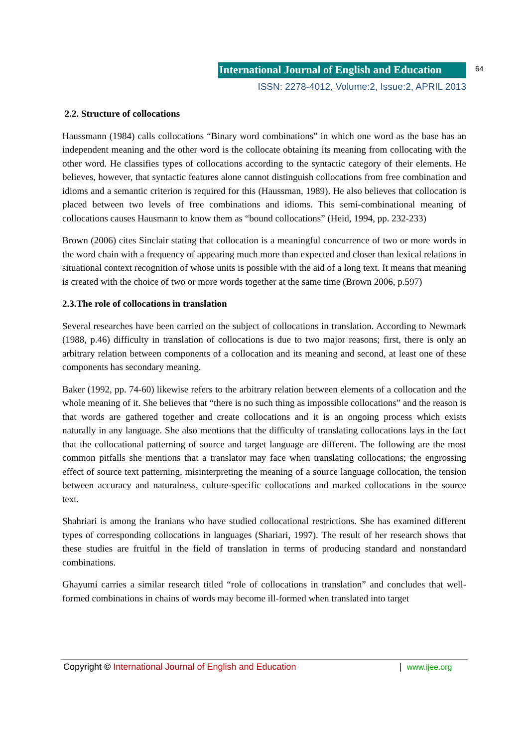International Journal of English and Education 64
ISSN: 2278-4012, Volume:2, Issue:2, APRIL 2013
2.2. Structure of collocations
Haussmann (1984) calls collocations “Binary word combinations” in which one word as the base has an independent meaning and the other word is the collocate obtaining its meaning from collocating with the other word. He classifies types of collocations according to the syntactic category of their elements. He believes, however, that syntactic features alone cannot distinguish collocations from free combination and idioms and a semantic criterion is required for this (Haussman, 1989). He also believes that collocation is placed between two levels of free combinations and idioms. This semi-combinational meaning of collocations causes Hausmann to know them as “bound collocations” (Heid, 1994, pp. 232-233)
Brown (2006) cites Sinclair stating that collocation is a meaningful concurrence of two or more words in the word chain with a frequency of appearing much more than expected and closer than lexical relations in situational context recognition of whose units is possible with the aid of a long text. It means that meaning is created with the choice of two or more words together at the same time (Brown 2006, p.597)
2.3.The role of collocations in translation
Several researches have been carried on the subject of collocations in translation. According to Newmark (1988, p.46) difficulty in translation of collocations is due to two major reasons; first, there is only an arbitrary relation between components of a collocation and its meaning and second, at least one of these components has secondary meaning.
Baker (1992, pp. 74-60) likewise refers to the arbitrary relation between elements of a collocation and the whole meaning of it. She believes that “there is no such thing as impossible collocations” and the reason is that words are gathered together and create collocations and it is an ongoing process which exists naturally in any language. She also mentions that the difficulty of translating collocations lays in the fact that the collocational patterning of source and target language are different. The following are the most common pitfalls she mentions that a translator may face when translating collocations; the engrossing effect of source text patterning, misinterpreting the meaning of a source language collocation, the tension between accuracy and naturalness, culture-specific collocations and marked collocations in the source text.
Shahriari is among the Iranians who have studied collocational restrictions. She has examined different types of corresponding collocations in languages (Shariari, 1997). The result of her research shows that these studies are fruitful in the field of translation in terms of producing standard and nonstandard combinations.
Ghayumi carries a similar research titled “role of collocations in translation” and concludes that well-formed combinations in chains of words may become ill-formed when translated into target
Copyright © International Journal of English and Education | www.ijee.org